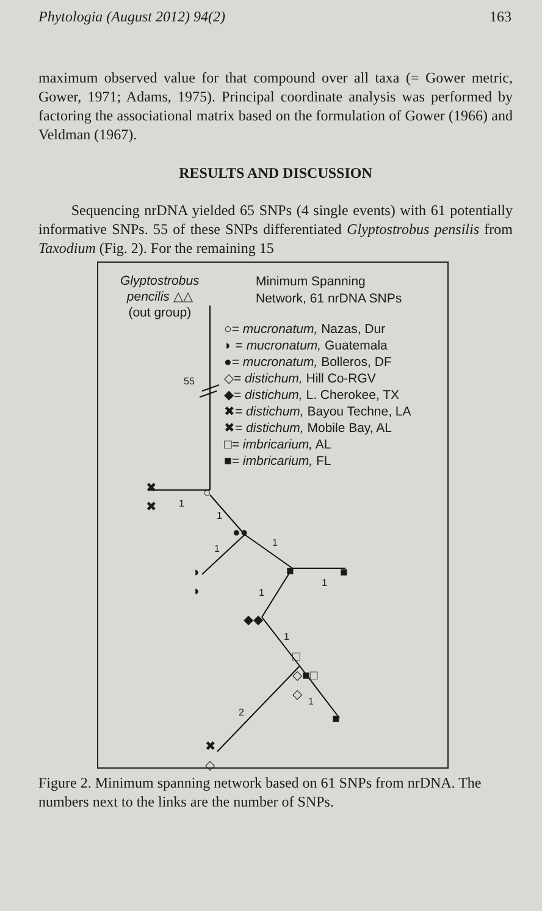Phytologia (August 2012) 94(2) 163
maximum observed value for that compound over all taxa (= Gower metric, Gower, 1971; Adams, 1975). Principal coordinate analysis was performed by factoring the associational matrix based on the formulation of Gower (1966) and Veldman (1967).
RESULTS AND DISCUSSION
Sequencing nrDNA yielded 65 SNPs (4 single events) with 61 potentially informative SNPs. 55 of these SNPs differentiated Glyptostrobus pensilis from Taxodium (Fig. 2). For the remaining 15
Glyptostrobus
pencilis △△
(out group)
Minimum Spanning
Network, 61 nrDNA SNPs
○= mucronatum, Nazas, Dur
◗ = mucronatum, Guatemala
●= mucronatum, Bolleros, DF
◇= distichum, Hill Co-RGV
◆= distichum, L. Cherokee, TX
✖= distichum, Bayou Techne, LA
✖= distichum, Mobile Bay, AL
□= imbricarium, AL
■= imbricarium, FL
55
✖
✖
1
○
1
●●
1
1
◗
◗
■ ■
1
1
◆◆
1
□
◇■□
◇
2
1
■
✖
◇
Figure 2. Minimum spanning network based on 61 SNPs from nrDNA. The numbers next to the links are the number of SNPs.